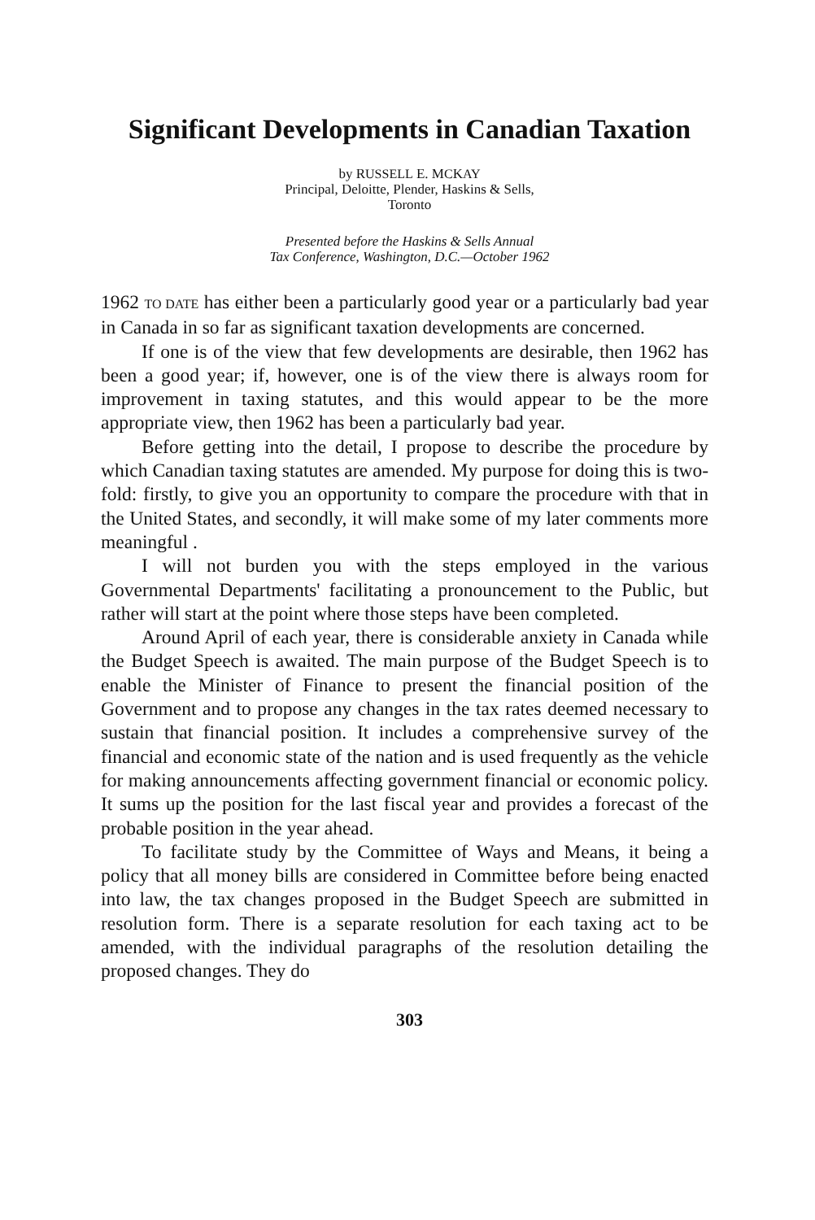Significant Developments in Canadian Taxation
by RUSSELL E. MCKAY
Principal, Deloitte, Plender, Haskins & Sells,
Toronto
Presented before the Haskins & Sells Annual
Tax Conference, Washington, D.C.—October 1962
1962 TO DATE has either been a particularly good year or a particularly bad year in Canada in so far as significant taxation developments are concerned.
If one is of the view that few developments are desirable, then 1962 has been a good year; if, however, one is of the view there is always room for improvement in taxing statutes, and this would appear to be the more appropriate view, then 1962 has been a particularly bad year.
Before getting into the detail, I propose to describe the procedure by which Canadian taxing statutes are amended. My purpose for doing this is two-fold: firstly, to give you an opportunity to compare the procedure with that in the United States, and secondly, it will make some of my later comments more meaningful .
I will not burden you with the steps employed in the various Governmental Departments' facilitating a pronouncement to the Public, but rather will start at the point where those steps have been completed.
Around April of each year, there is considerable anxiety in Canada while the Budget Speech is awaited. The main purpose of the Budget Speech is to enable the Minister of Finance to present the financial position of the Government and to propose any changes in the tax rates deemed necessary to sustain that financial position. It includes a comprehensive survey of the financial and economic state of the nation and is used frequently as the vehicle for making announcements affecting government financial or economic policy. It sums up the position for the last fiscal year and provides a forecast of the probable position in the year ahead.
To facilitate study by the Committee of Ways and Means, it being a policy that all money bills are considered in Committee before being enacted into law, the tax changes proposed in the Budget Speech are submitted in resolution form. There is a separate resolution for each taxing act to be amended, with the individual paragraphs of the resolution detailing the proposed changes. They do
303